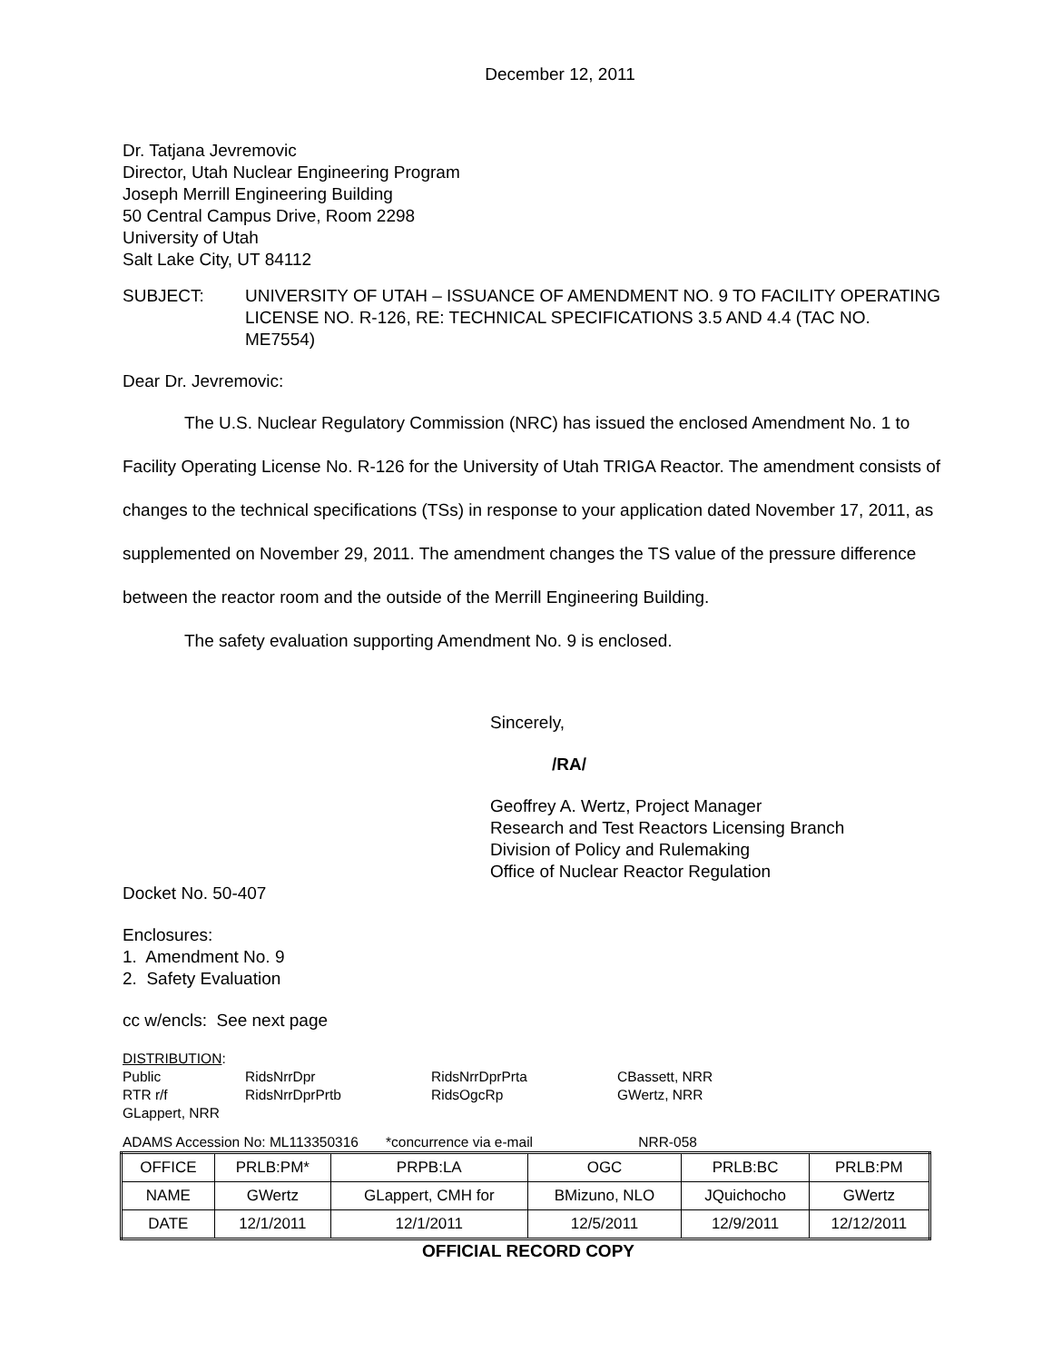December 12, 2011
Dr. Tatjana Jevremovic
Director, Utah Nuclear Engineering Program
Joseph Merrill Engineering Building
50 Central Campus Drive, Room 2298
University of Utah
Salt Lake City, UT 84112
SUBJECT: UNIVERSITY OF UTAH – ISSUANCE OF AMENDMENT NO. 9 TO FACILITY OPERATING LICENSE NO. R-126, RE: TECHNICAL SPECIFICATIONS 3.5 AND 4.4 (TAC NO. ME7554)
Dear Dr. Jevremovic:
The U.S. Nuclear Regulatory Commission (NRC) has issued the enclosed Amendment No. 1 to Facility Operating License No. R-126 for the University of Utah TRIGA Reactor. The amendment consists of changes to the technical specifications (TSs) in response to your application dated November 17, 2011, as supplemented on November 29, 2011. The amendment changes the TS value of the pressure difference between the reactor room and the outside of the Merrill Engineering Building.
The safety evaluation supporting Amendment No. 9 is enclosed.
Sincerely,
/RA/
Geoffrey A. Wertz, Project Manager
Research and Test Reactors Licensing Branch
Division of Policy and Rulemaking
Office of Nuclear Reactor Regulation
Docket No. 50-407
Enclosures:
1. Amendment No. 9
2. Safety Evaluation
cc w/encls: See next page
DISTRIBUTION:
Public RidsNrrDpr RidsNrrDprPrta CBassett, NRR RTR r/f RidsNrrDprPrtb RidsOgcRp GWertz, NRR
GLappert, NRR
ADAMS Accession No: ML113350316 *concurrence via e-mail NRR-058
| OFFICE | PRLB:PM* | PRPB:LA | OGC | PRLB:BC | PRLB:PM |
| NAME | GWertz | GLappert, CMH for | BMizuno, NLO | JQuichocho | GWertz |
| DATE | 12/1/2011 | 12/1/2011 | 12/5/2011 | 12/9/2011 | 12/12/2011 |
OFFICIAL RECORD COPY